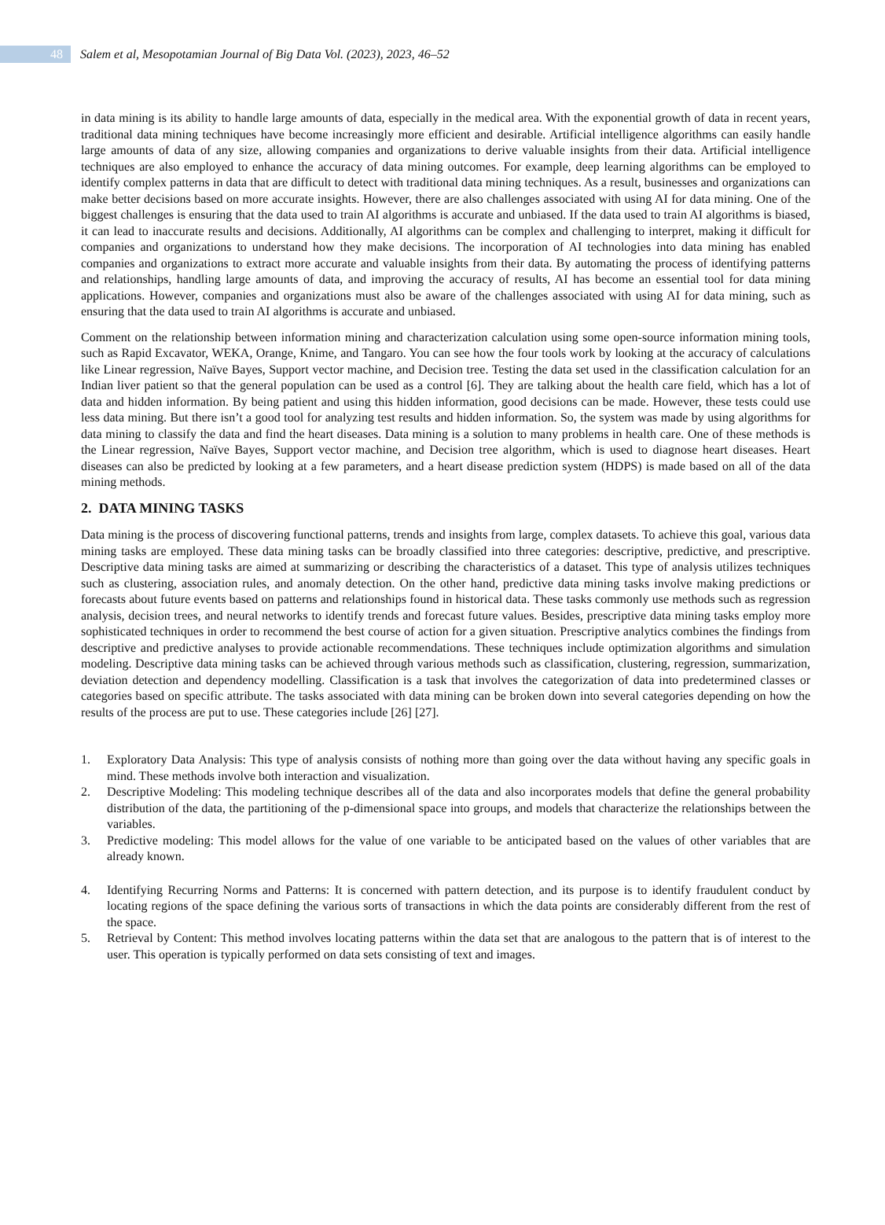48
Salem et al, Mesopotamian Journal of Big Data Vol. (2023), 2023, 46–52
in data mining is its ability to handle large amounts of data, especially in the medical area. With the exponential growth of data in recent years, traditional data mining techniques have become increasingly more efficient and desirable. Artificial intelligence algorithms can easily handle large amounts of data of any size, allowing companies and organizations to derive valuable insights from their data. Artificial intelligence techniques are also employed to enhance the accuracy of data mining outcomes. For example, deep learning algorithms can be employed to identify complex patterns in data that are difficult to detect with traditional data mining techniques. As a result, businesses and organizations can make better decisions based on more accurate insights. However, there are also challenges associated with using AI for data mining. One of the biggest challenges is ensuring that the data used to train AI algorithms is accurate and unbiased. If the data used to train AI algorithms is biased, it can lead to inaccurate results and decisions. Additionally, AI algorithms can be complex and challenging to interpret, making it difficult for companies and organizations to understand how they make decisions. The incorporation of AI technologies into data mining has enabled companies and organizations to extract more accurate and valuable insights from their data. By automating the process of identifying patterns and relationships, handling large amounts of data, and improving the accuracy of results, AI has become an essential tool for data mining applications. However, companies and organizations must also be aware of the challenges associated with using AI for data mining, such as ensuring that the data used to train AI algorithms is accurate and unbiased.
Comment on the relationship between information mining and characterization calculation using some open-source information mining tools, such as Rapid Excavator, WEKA, Orange, Knime, and Tangaro. You can see how the four tools work by looking at the accuracy of calculations like Linear regression, Naïve Bayes, Support vector machine, and Decision tree. Testing the data set used in the classification calculation for an Indian liver patient so that the general population can be used as a control [6]. They are talking about the health care field, which has a lot of data and hidden information. By being patient and using this hidden information, good decisions can be made. However, these tests could use less data mining. But there isn’t a good tool for analyzing test results and hidden information. So, the system was made by using algorithms for data mining to classify the data and find the heart diseases. Data mining is a solution to many problems in health care. One of these methods is the Linear regression, Naïve Bayes, Support vector machine, and Decision tree algorithm, which is used to diagnose heart diseases. Heart diseases can also be predicted by looking at a few parameters, and a heart disease prediction system (HDPS) is made based on all of the data mining methods.
2. DATA MINING TASKS
Data mining is the process of discovering functional patterns, trends and insights from large, complex datasets. To achieve this goal, various data mining tasks are employed. These data mining tasks can be broadly classified into three categories: descriptive, predictive, and prescriptive. Descriptive data mining tasks are aimed at summarizing or describing the characteristics of a dataset. This type of analysis utilizes techniques such as clustering, association rules, and anomaly detection. On the other hand, predictive data mining tasks involve making predictions or forecasts about future events based on patterns and relationships found in historical data. These tasks commonly use methods such as regression analysis, decision trees, and neural networks to identify trends and forecast future values. Besides, prescriptive data mining tasks employ more sophisticated techniques in order to recommend the best course of action for a given situation. Prescriptive analytics combines the findings from descriptive and predictive analyses to provide actionable recommendations. These techniques include optimization algorithms and simulation modeling. Descriptive data mining tasks can be achieved through various methods such as classification, clustering, regression, summarization, deviation detection and dependency modelling. Classification is a task that involves the categorization of data into predetermined classes or categories based on specific attribute. The tasks associated with data mining can be broken down into several categories depending on how the results of the process are put to use. These categories include [26] [27].
1. Exploratory Data Analysis: This type of analysis consists of nothing more than going over the data without having any specific goals in mind. These methods involve both interaction and visualization.
2. Descriptive Modeling: This modeling technique describes all of the data and also incorporates models that define the general probability distribution of the data, the partitioning of the p-dimensional space into groups, and models that characterize the relationships between the variables.
3. Predictive modeling: This model allows for the value of one variable to be anticipated based on the values of other variables that are already known.
4. Identifying Recurring Norms and Patterns: It is concerned with pattern detection, and its purpose is to identify fraudulent conduct by locating regions of the space defining the various sorts of transactions in which the data points are considerably different from the rest of the space.
5. Retrieval by Content: This method involves locating patterns within the data set that are analogous to the pattern that is of interest to the user. This operation is typically performed on data sets consisting of text and images.